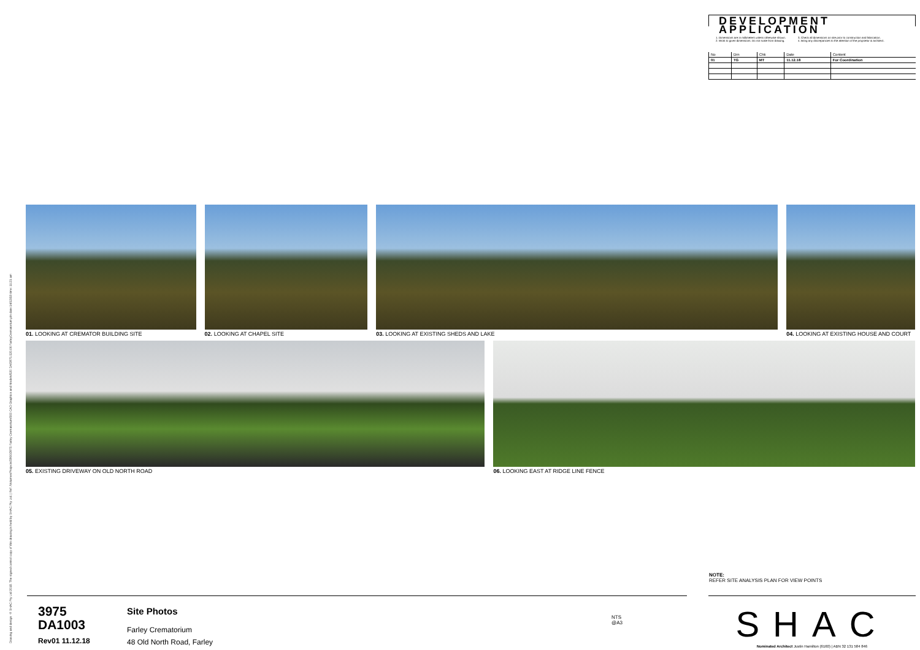Drawing and design © SHAC Pty Ltd 2018. The signed control copy of this drawing is held by SHAC Pty Ltd. | Ref: /Volumes/Projects/3900/3975 Farley Crematorium/500 CAD Graphics and Models/520 DA/3975.520.06 FarleyCrematorium.pln date:14/12/18 time: 11:21 am
DEVELOPMENT APPLICATION
1. Dimensions are in millimeters unless otherwise shown.
2. Work to given dimensions. Do not scale from drawing.
3. Check all dimensions on site prior to construction and fabrication.
4. Bring any discrepancies to the attention of the proprietor & architect.
| No | Drn | Chk | Date | Content |
| --- | --- | --- | --- | --- |
| 01 | TG | MT | 11.12.18 | For Coordination |
01. LOOKING AT CREMATOR BUILDING SITE
02. LOOKING AT CHAPEL SITE 03. LOOKING AT EXISTING SHEDS AND LAKE 04. LOOKING AT EXISTING HOUSE AND COURT
05. EXISTING DRIVEWAY ON OLD NORTH ROAD 06. LOOKING EAST AT RIDGE LINE FENCE
NOTE:
REFER SITE ANALYSIS PLAN FOR VIEW POINTS
3975
DA1003
Rev01 11.12.18
Site Photos
Farley Crematorium
48 Old North Road, Farley
NTS
@A3
SHAC
Nominated Architect Justin Hamilton (6160) | ABN 32 131 584 846